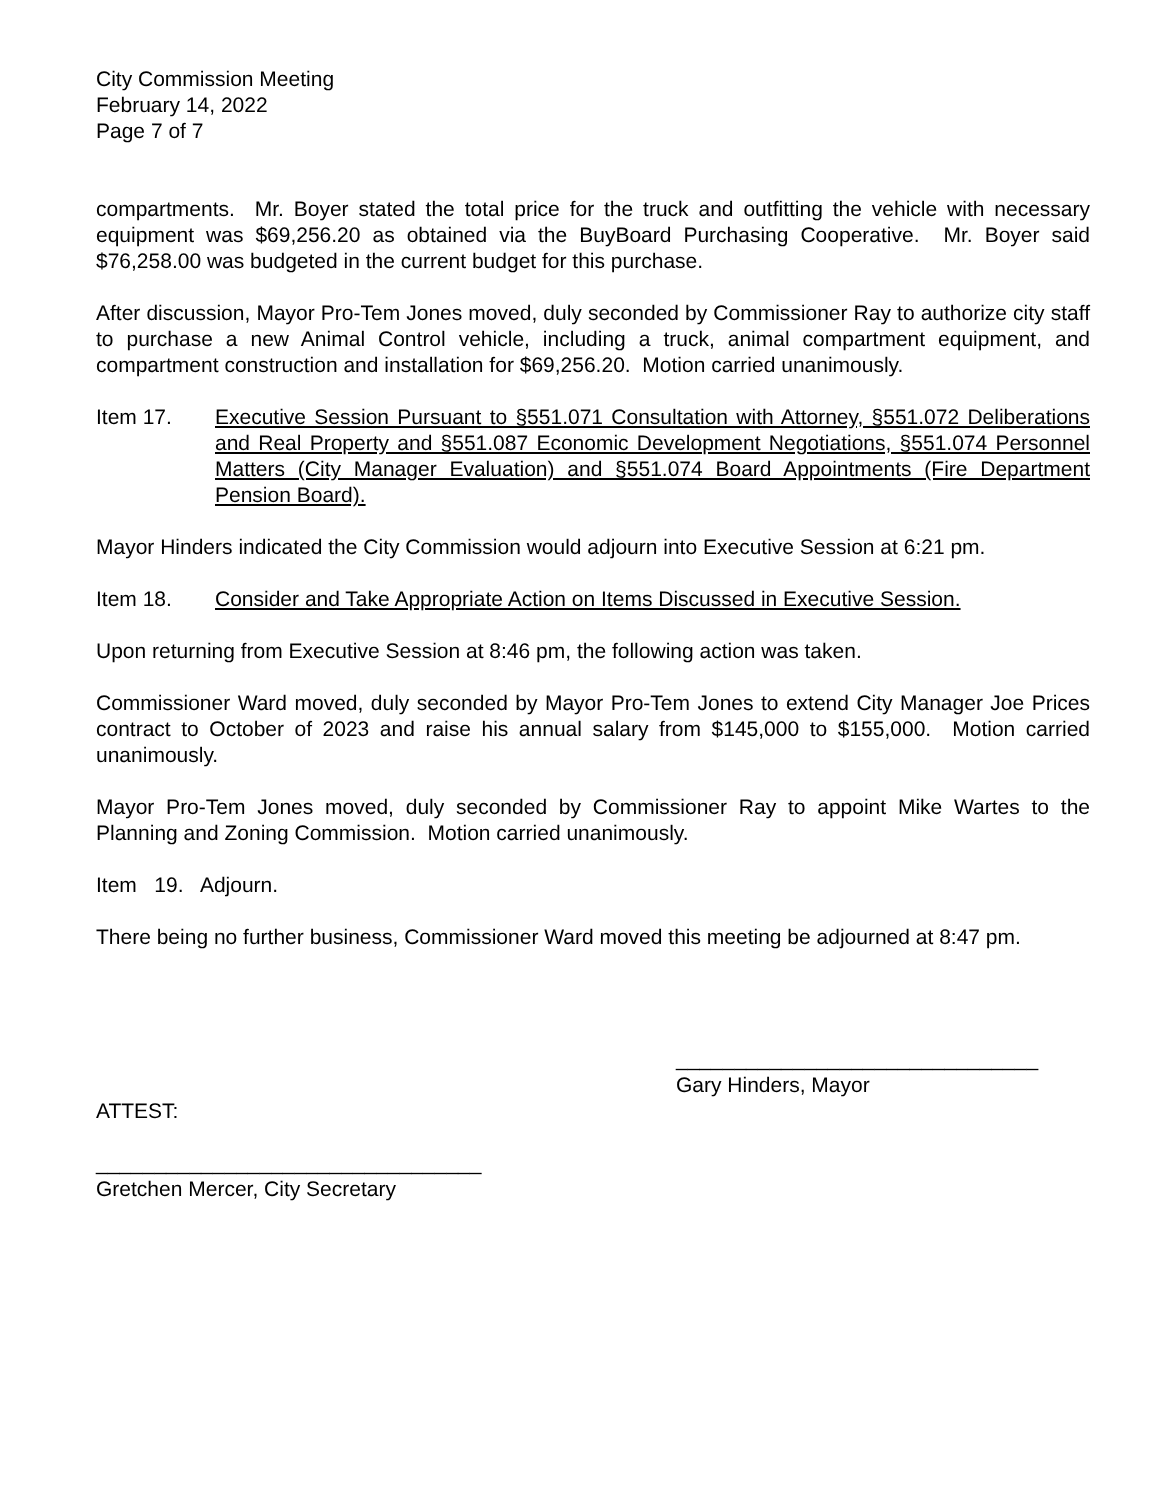City Commission Meeting
February 14, 2022
Page 7 of 7
compartments. Mr. Boyer stated the total price for the truck and outfitting the vehicle with necessary equipment was $69,256.20 as obtained via the BuyBoard Purchasing Cooperative. Mr. Boyer said $76,258.00 was budgeted in the current budget for this purchase.
After discussion, Mayor Pro-Tem Jones moved, duly seconded by Commissioner Ray to authorize city staff to purchase a new Animal Control vehicle, including a truck, animal compartment equipment, and compartment construction and installation for $69,256.20. Motion carried unanimously.
Item 17. Executive Session Pursuant to §551.071 Consultation with Attorney, §551.072 Deliberations and Real Property and §551.087 Economic Development Negotiations, §551.074 Personnel Matters (City Manager Evaluation) and §551.074 Board Appointments (Fire Department Pension Board).
Mayor Hinders indicated the City Commission would adjourn into Executive Session at 6:21 pm.
Item 18. Consider and Take Appropriate Action on Items Discussed in Executive Session.
Upon returning from Executive Session at 8:46 pm, the following action was taken.
Commissioner Ward moved, duly seconded by Mayor Pro-Tem Jones to extend City Manager Joe Prices contract to October of 2023 and raise his annual salary from $145,000 to $155,000. Motion carried unanimously.
Mayor Pro-Tem Jones moved, duly seconded by Commissioner Ray to appoint Mike Wartes to the Planning and Zoning Commission. Motion carried unanimously.
Item 19. Adjourn.
There being no further business, Commissioner Ward moved this meeting be adjourned at 8:47 pm.
_______________________________
Gary Hinders, Mayor
ATTEST:
_________________________________
Gretchen Mercer, City Secretary